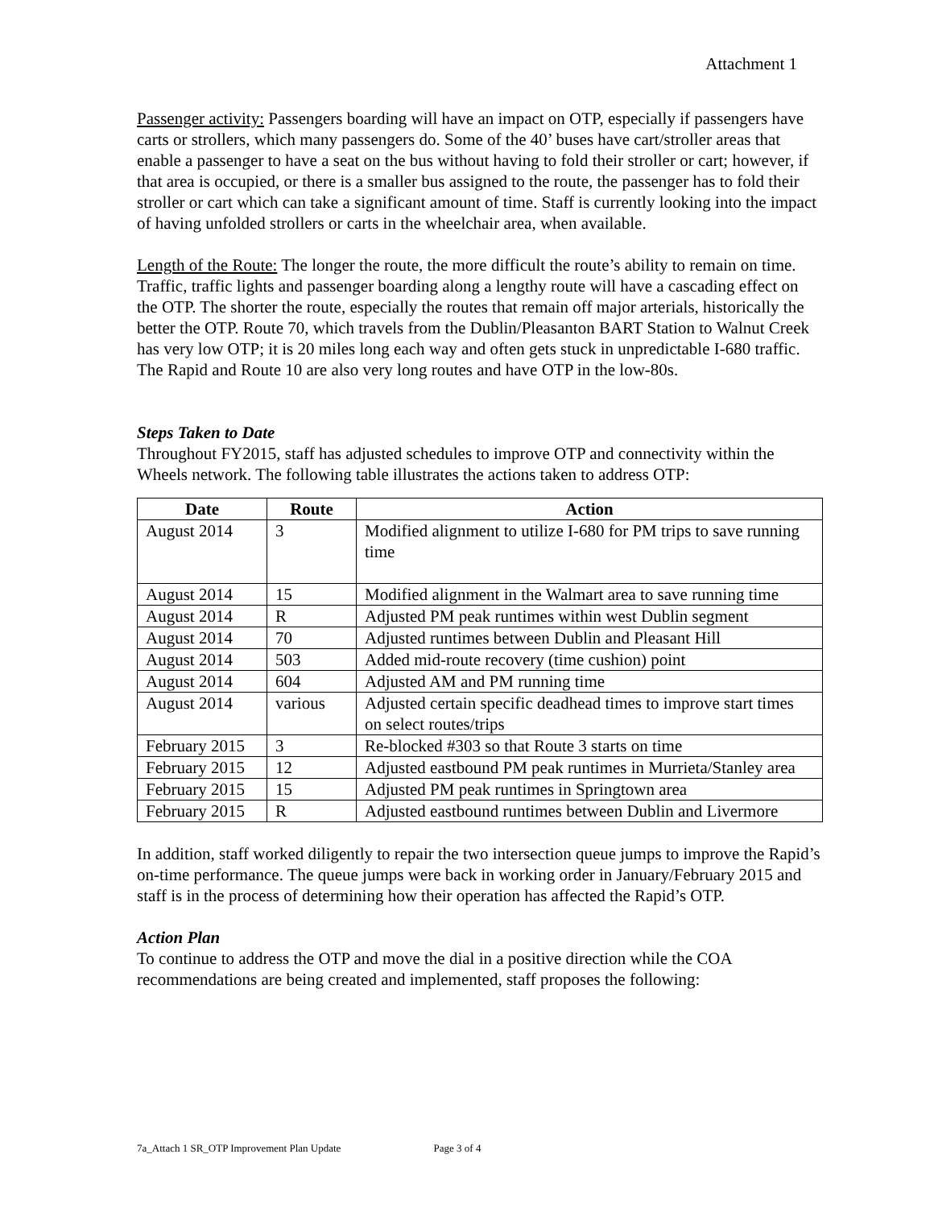Attachment 1
Passenger activity: Passengers boarding will have an impact on OTP, especially if passengers have carts or strollers, which many passengers do. Some of the 40’ buses have cart/stroller areas that enable a passenger to have a seat on the bus without having to fold their stroller or cart; however, if that area is occupied, or there is a smaller bus assigned to the route, the passenger has to fold their stroller or cart which can take a significant amount of time. Staff is currently looking into the impact of having unfolded strollers or carts in the wheelchair area, when available.
Length of the Route: The longer the route, the more difficult the route’s ability to remain on time. Traffic, traffic lights and passenger boarding along a lengthy route will have a cascading effect on the OTP. The shorter the route, especially the routes that remain off major arterials, historically the better the OTP. Route 70, which travels from the Dublin/Pleasanton BART Station to Walnut Creek has very low OTP; it is 20 miles long each way and often gets stuck in unpredictable I-680 traffic. The Rapid and Route 10 are also very long routes and have OTP in the low-80s.
Steps Taken to Date
Throughout FY2015, staff has adjusted schedules to improve OTP and connectivity within the Wheels network. The following table illustrates the actions taken to address OTP:
| Date | Route | Action |
| --- | --- | --- |
| August 2014 | 3 | Modified alignment to utilize I-680 for PM trips to save running time |
| August 2014 | 15 | Modified alignment in the Walmart area to save running time |
| August 2014 | R | Adjusted PM peak runtimes within west Dublin segment |
| August 2014 | 70 | Adjusted runtimes between Dublin and Pleasant Hill |
| August 2014 | 503 | Added mid-route recovery (time cushion) point |
| August 2014 | 604 | Adjusted AM and PM running time |
| August 2014 | various | Adjusted certain specific deadhead times to improve start times on select routes/trips |
| February 2015 | 3 | Re-blocked #303 so that Route 3 starts on time |
| February 2015 | 12 | Adjusted eastbound PM peak runtimes in Murrieta/Stanley area |
| February 2015 | 15 | Adjusted PM peak runtimes in Springtown area |
| February 2015 | R | Adjusted eastbound runtimes between Dublin and Livermore |
In addition, staff worked diligently to repair the two intersection queue jumps to improve the Rapid’s on-time performance. The queue jumps were back in working order in January/February 2015 and staff is in the process of determining how their operation has affected the Rapid’s OTP.
Action Plan
To continue to address the OTP and move the dial in a positive direction while the COA recommendations are being created and implemented, staff proposes the following:
7a_Attach 1 SR_OTP Improvement Plan Update Page 3 of 4